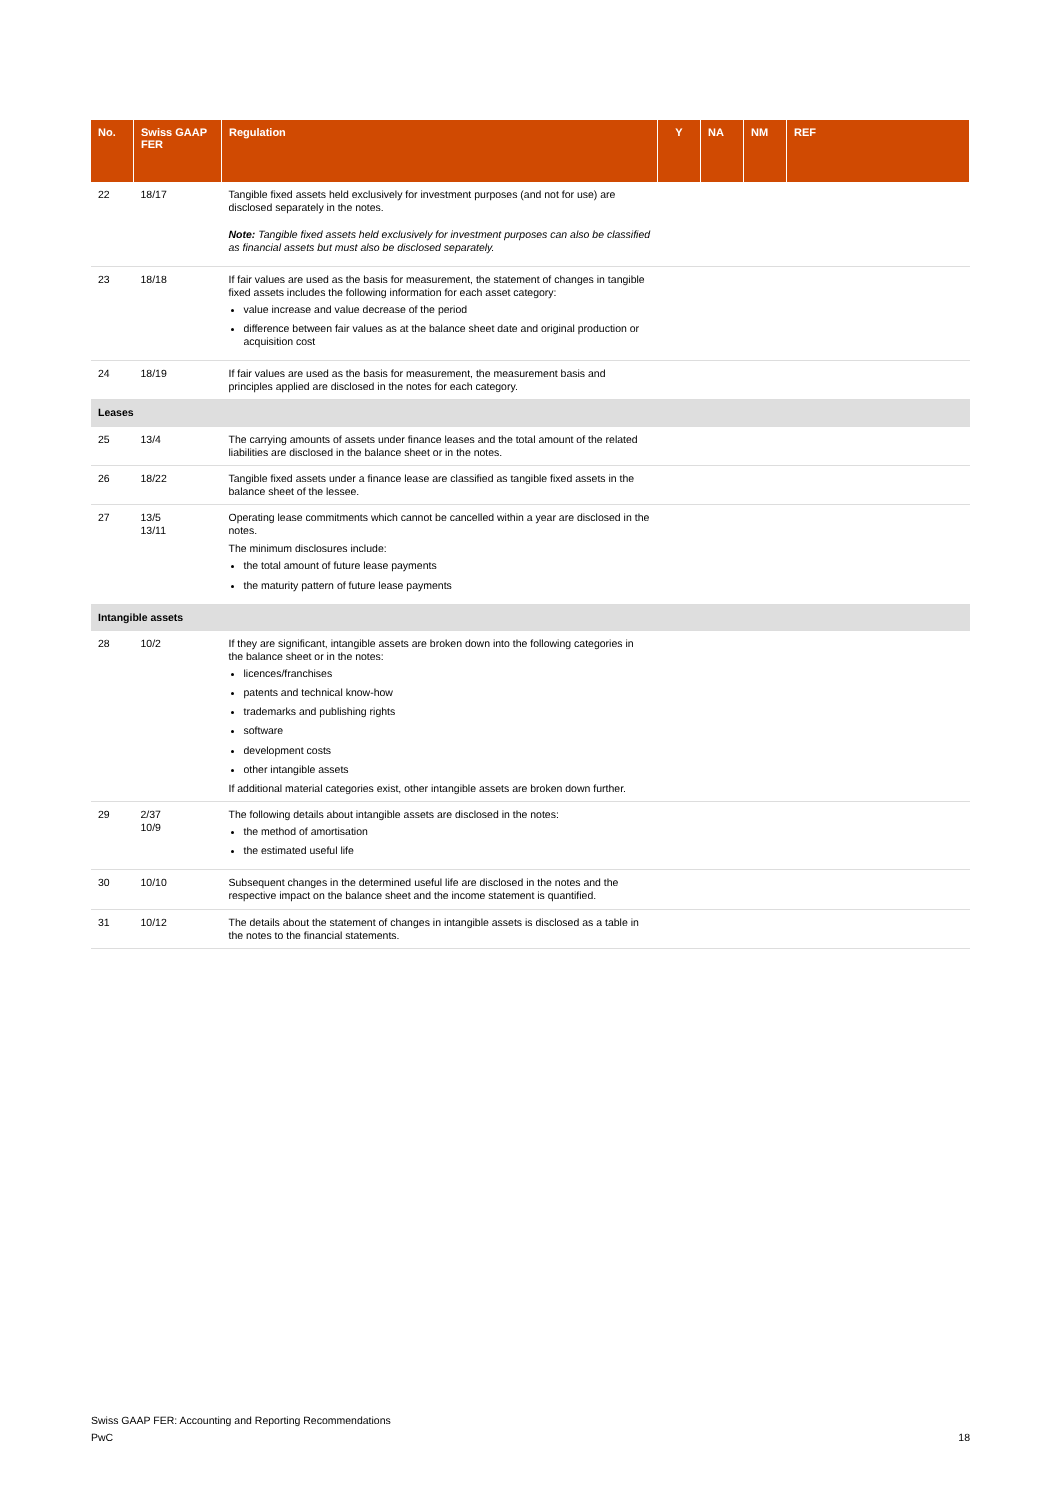| No. | Swiss GAAP FER | Regulation | Y | NA | NM | REF |
| --- | --- | --- | --- | --- | --- | --- |
| 22 | 18/17 | Tangible fixed assets held exclusively for investment purposes (and not for use) are disclosed separately in the notes. Note: Tangible fixed assets held exclusively for investment purposes can also be classified as financial assets but must also be disclosed separately. | | | | |
| 23 | 18/18 | If fair values are used as the basis for measurement, the statement of changes in tangible fixed assets includes the following information for each asset category: value increase and value decrease of the period difference between fair values as at the balance sheet date and original production or acquisition cost | | | | |
| 24 | 18/19 | If fair values are used as the basis for measurement, the measurement basis and principles applied are disclosed in the notes for each category. | | | | |
| Leases | | | | | | |
| 25 | 13/4 | The carrying amounts of assets under finance leases and the total amount of the related liabilities are disclosed in the balance sheet or in the notes. | | | | |
| 26 | 18/22 | Tangible fixed assets under a finance lease are classified as tangible fixed assets in the balance sheet of the lessee. | | | | |
| 27 | 13/5 13/11 | Operating lease commitments which cannot be cancelled within a year are disclosed in the notes. The minimum disclosures include: the total amount of future lease payments the maturity pattern of future lease payments | | | | |
| Intangible assets | | | | | | |
| 28 | 10/2 | If they are significant, intangible assets are broken down into the following categories in the balance sheet or in the notes: licences/franchises patents and technical know-how trademarks and publishing rights software development costs other intangible assets If additional material categories exist, other intangible assets are broken down further. | | | | |
| 29 | 2/37 10/9 | The following details about intangible assets are disclosed in the notes: the method of amortisation the estimated useful life | | | | |
| 30 | 10/10 | Subsequent changes in the determined useful life are disclosed in the notes and the respective impact on the balance sheet and the income statement is quantified. | | | | |
| 31 | 10/12 | The details about the statement of changes in intangible assets is disclosed as a table in the notes to the financial statements. | | | | |
Swiss GAAP FER: Accounting and Reporting Recommendations
PwC
18